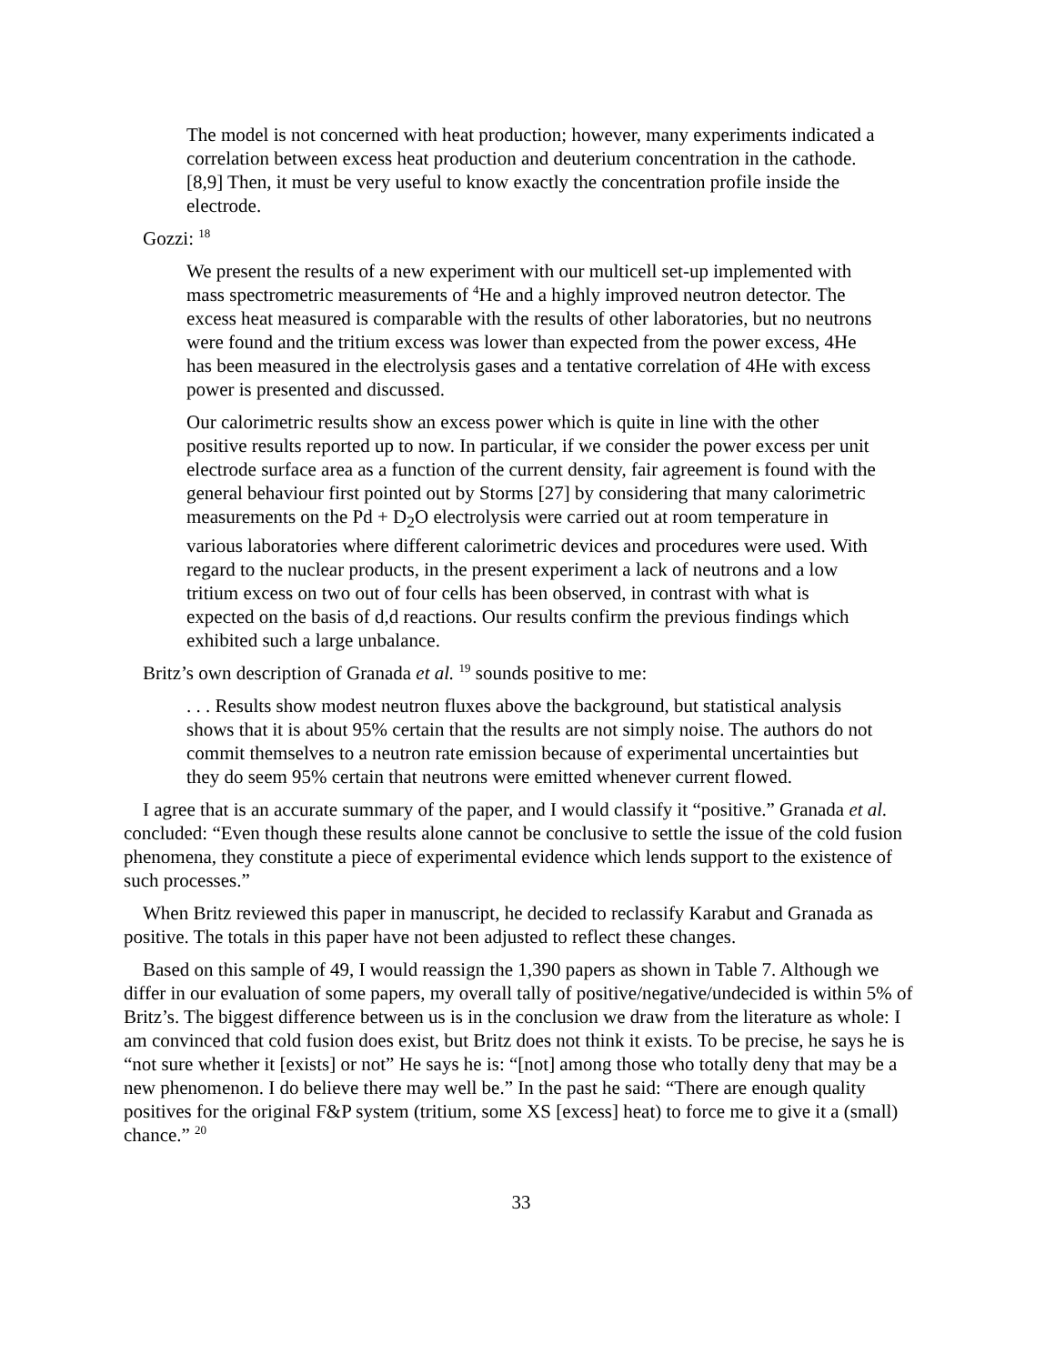The model is not concerned with heat production; however, many experiments indicated a correlation between excess heat production and deuterium concentration in the cathode. [8,9] Then, it must be very useful to know exactly the concentration profile inside the electrode.
Gozzi: <sup>18</sup>
We present the results of a new experiment with our multicell set-up implemented with mass spectrometric measurements of <sup>4</sup>He and a highly improved neutron detector. The excess heat measured is comparable with the results of other laboratories, but no neutrons were found and the tritium excess was lower than expected from the power excess, 4He has been measured in the electrolysis gases and a tentative correlation of 4He with excess power is presented and discussed.
Our calorimetric results show an excess power which is quite in line with the other positive results reported up to now. In particular, if we consider the power excess per unit electrode surface area as a function of the current density, fair agreement is found with the general behaviour first pointed out by Storms [27] by considering that many calorimetric measurements on the Pd + D<sub>2</sub>O electrolysis were carried out at room temperature in various laboratories where different calorimetric devices and procedures were used. With regard to the nuclear products, in the present experiment a lack of neutrons and a low tritium excess on two out of four cells has been observed, in contrast with what is expected on the basis of d,d reactions. Our results confirm the previous findings which exhibited such a large unbalance.
Britz’s own description of Granada et al. <sup>19</sup> sounds positive to me:
. . . Results show modest neutron fluxes above the background, but statistical analysis shows that it is about 95% certain that the results are not simply noise. The authors do not commit themselves to a neutron rate emission because of experimental uncertainties but they do seem 95% certain that neutrons were emitted whenever current flowed.
I agree that is an accurate summary of the paper, and I would classify it “positive.” Granada et al. concluded: “Even though these results alone cannot be conclusive to settle the issue of the cold fusion phenomena, they constitute a piece of experimental evidence which lends support to the existence of such processes.”
When Britz reviewed this paper in manuscript, he decided to reclassify Karabut and Granada as positive. The totals in this paper have not been adjusted to reflect these changes.
Based on this sample of 49, I would reassign the 1,390 papers as shown in Table 7. Although we differ in our evaluation of some papers, my overall tally of positive/negative/undecided is within 5% of Britz’s. The biggest difference between us is in the conclusion we draw from the literature as whole: I am convinced that cold fusion does exist, but Britz does not think it exists. To be precise, he says he is “not sure whether it [exists] or not” He says he is: “[not] among those who totally deny that may be a new phenomenon. I do believe there may well be.” In the past he said: “There are enough quality positives for the original F&P system (tritium, some XS [excess] heat) to force me to give it a (small) chance.” <sup>20</sup>
33